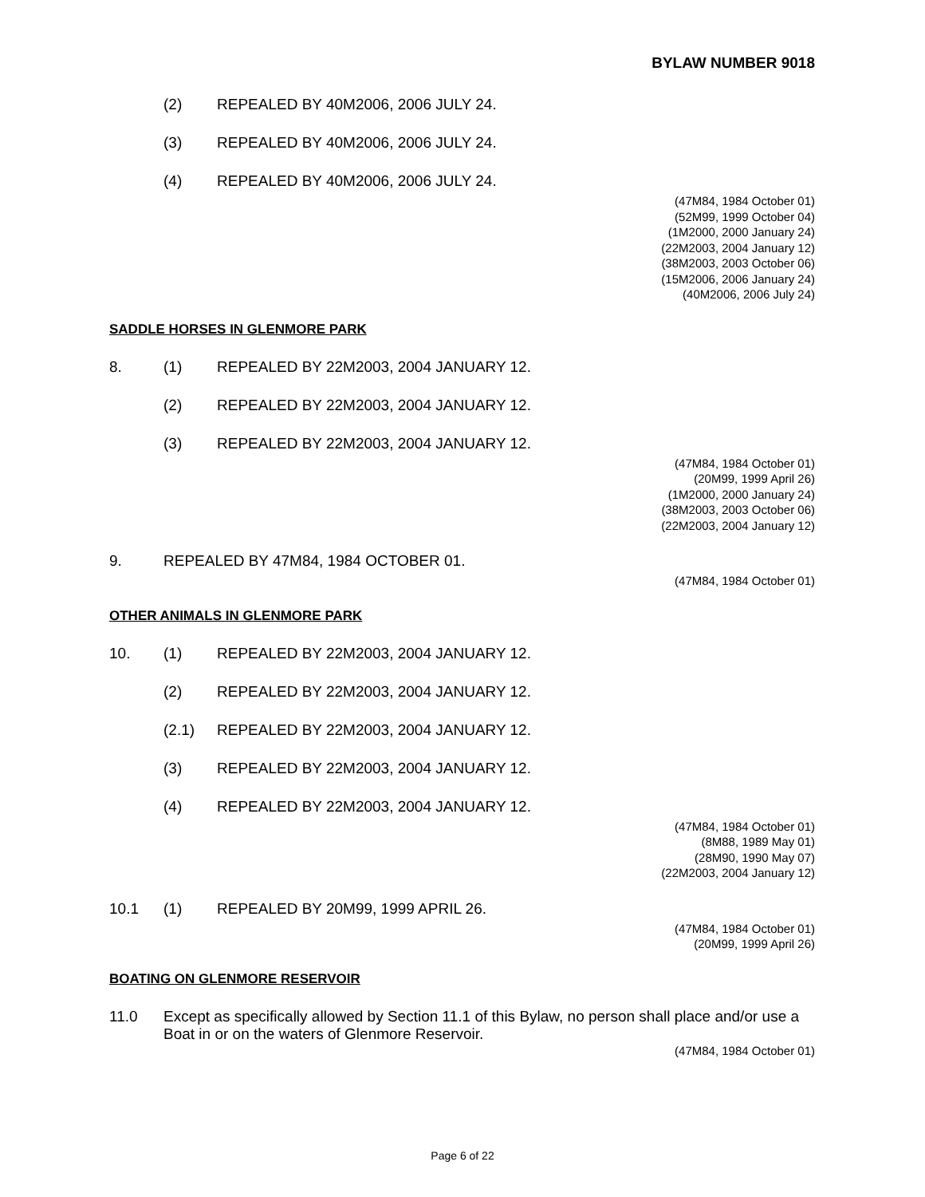BYLAW NUMBER 9018
(2) REPEALED BY 40M2006, 2006 JULY 24.
(3) REPEALED BY 40M2006, 2006 JULY 24.
(4) REPEALED BY 40M2006, 2006 JULY 24.
(47M84, 1984 October 01)
(52M99, 1999 October 04)
(1M2000, 2000 January 24)
(22M2003, 2004 January 12)
(38M2003, 2003 October 06)
(15M2006, 2006 January 24)
(40M2006, 2006 July 24)
SADDLE HORSES IN GLENMORE PARK
8. (1) REPEALED BY 22M2003, 2004 JANUARY 12.
(2) REPEALED BY 22M2003, 2004 JANUARY 12.
(3) REPEALED BY 22M2003, 2004 JANUARY 12.
(47M84, 1984 October 01)
(20M99, 1999 April 26)
(1M2000, 2000 January 24)
(38M2003, 2003 October 06)
(22M2003, 2004 January 12)
9. REPEALED BY 47M84, 1984 OCTOBER 01.
(47M84, 1984 October 01)
OTHER ANIMALS IN GLENMORE PARK
10. (1) REPEALED BY 22M2003, 2004 JANUARY 12.
(2) REPEALED BY 22M2003, 2004 JANUARY 12.
(2.1) REPEALED BY 22M2003, 2004 JANUARY 12.
(3) REPEALED BY 22M2003, 2004 JANUARY 12.
(4) REPEALED BY 22M2003, 2004 JANUARY 12.
(47M84, 1984 October 01)
(8M88, 1989 May 01)
(28M90, 1990 May 07)
(22M2003, 2004 January 12)
10.1 (1) REPEALED BY 20M99, 1999 APRIL 26.
(47M84, 1984 October 01)
(20M99, 1999 April 26)
BOATING ON GLENMORE RESERVOIR
11.0 Except as specifically allowed by Section 11.1 of this Bylaw, no person shall place and/or use a Boat in or on the waters of Glenmore Reservoir.
(47M84, 1984 October 01)
Page 6 of 22